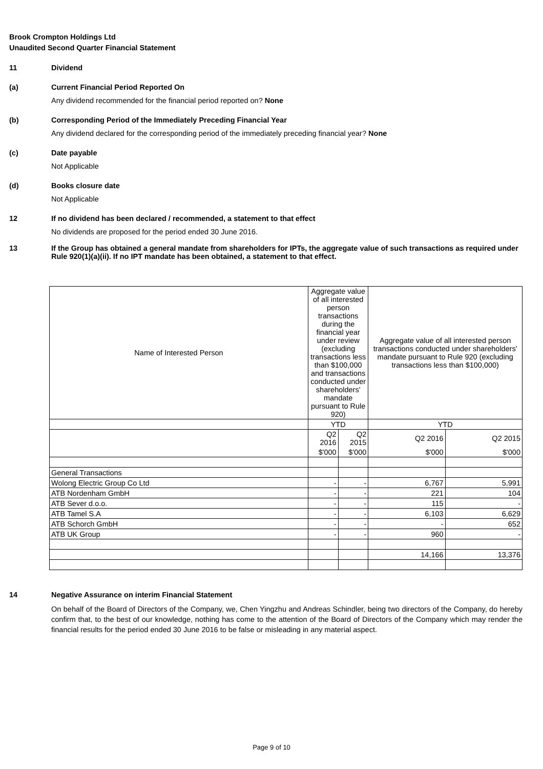Brook Crompton Holdings Ltd
Unaudited Second Quarter Financial Statement
11 Dividend
(a) Current Financial Period Reported On
Any dividend recommended for the financial period reported on? None
(b) Corresponding Period of the Immediately Preceding Financial Year
Any dividend declared for the corresponding period of the immediately preceding financial year? None
(c) Date payable
Not Applicable
(d) Books closure date
Not Applicable
12 If no dividend has been declared / recommended, a statement to that effect
No dividends are proposed for the period ended 30 June 2016.
13 If the Group has obtained a general mandate from shareholders for IPTs, the aggregate value of such transactions as required under Rule 920(1)(a)(ii). If no IPT mandate has been obtained, a statement to that effect.
| Name of Interested Person | Aggregate value of all interested person transactions during the financial year under review (excluding transactions less than $100,000 and transactions conducted under shareholders' mandate pursuant to Rule 920) | | Aggregate value of all interested person transactions conducted under shareholders' mandate pursuant to Rule 920 (excluding transactions less than $100,000) | |
| | YTD | | YTD | |
| | Q2 2016 | Q2 2015 | Q2 2016 | Q2 2015 |
| | $'000 | $'000 | $'000 | $'000 |
| General Transactions | | | | |
| Wolong Electric Group Co Ltd | - | - | 6,767 | 5,991 |
| ATB Nordenham GmbH | - | - | 221 | 104 |
| ATB Sever d.o.o. | - | - | 115 | - |
| ATB Tamel S.A | - | - | 6,103 | 6,629 |
| ATB Schorch GmbH | - | - | - | 652 |
| ATB UK Group | - | - | 960 | - |
| | | | 14,166 | 13,376 |
14 Negative Assurance on interim Financial Statement
On behalf of the Board of Directors of the Company, we, Chen Yingzhu and Andreas Schindler, being two directors of the Company, do hereby confirm that, to the best of our knowledge, nothing has come to the attention of the Board of Directors of the Company which may render the financial results for the period ended 30 June 2016 to be false or misleading in any material aspect.
Page 9 of 10